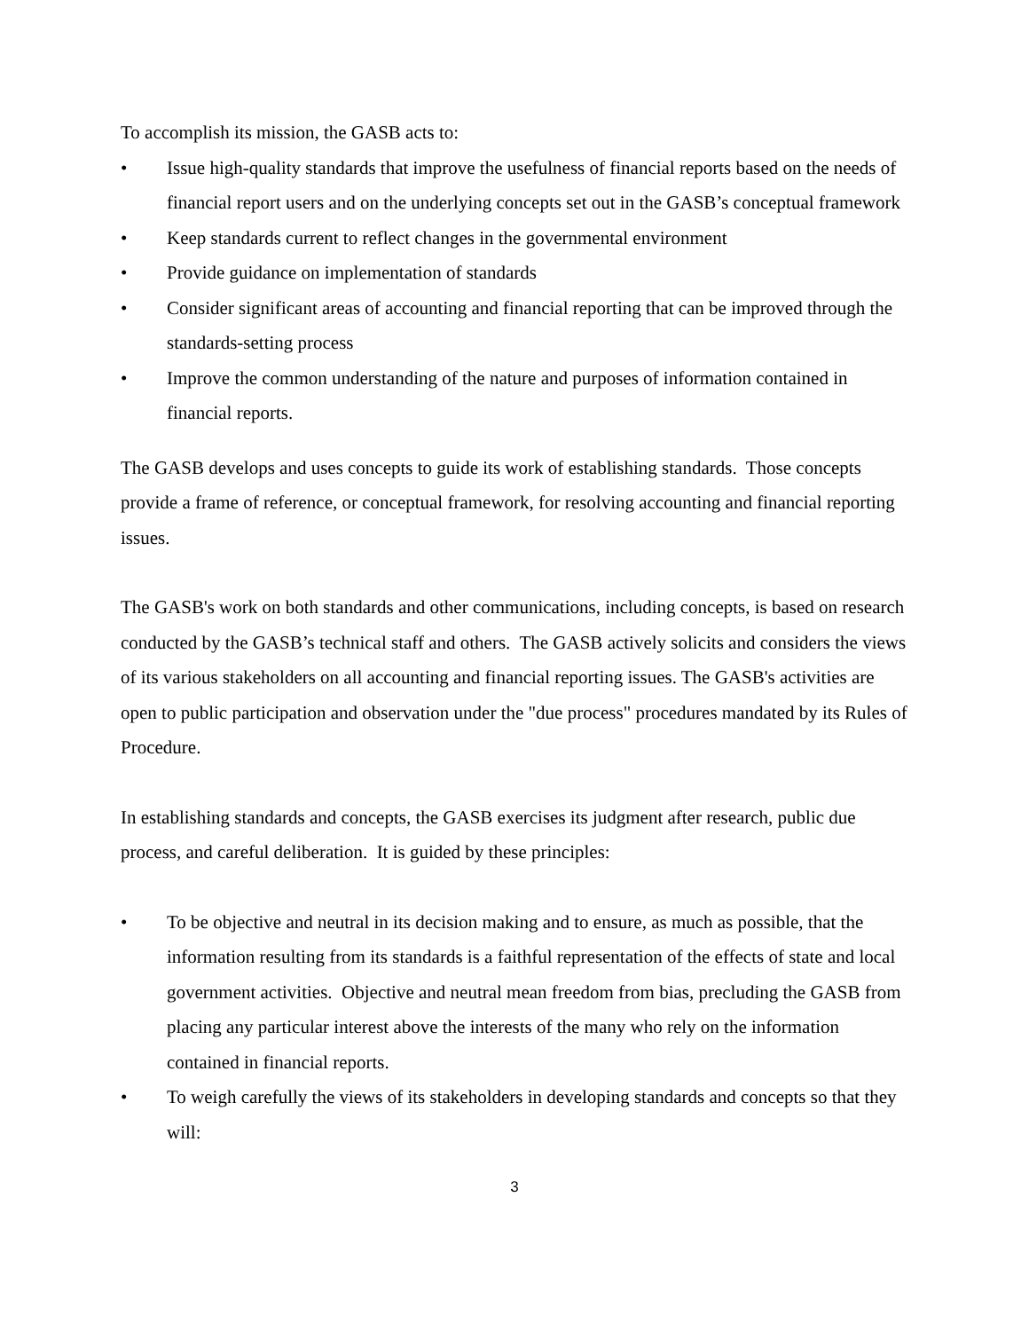To accomplish its mission, the GASB acts to:
• Issue high-quality standards that improve the usefulness of financial reports based on the needs of financial report users and on the underlying concepts set out in the GASB’s conceptual framework
• Keep standards current to reflect changes in the governmental environment
• Provide guidance on implementation of standards
• Consider significant areas of accounting and financial reporting that can be improved through the standards-setting process
• Improve the common understanding of the nature and purposes of information contained in financial reports.
The GASB develops and uses concepts to guide its work of establishing standards. Those concepts provide a frame of reference, or conceptual framework, for resolving accounting and financial reporting issues.
The GASB's work on both standards and other communications, including concepts, is based on research conducted by the GASB’s technical staff and others. The GASB actively solicits and considers the views of its various stakeholders on all accounting and financial reporting issues. The GASB's activities are open to public participation and observation under the "due process" procedures mandated by its Rules of Procedure.
In establishing standards and concepts, the GASB exercises its judgment after research, public due process, and careful deliberation. It is guided by these principles:
• To be objective and neutral in its decision making and to ensure, as much as possible, that the information resulting from its standards is a faithful representation of the effects of state and local government activities. Objective and neutral mean freedom from bias, precluding the GASB from placing any particular interest above the interests of the many who rely on the information contained in financial reports.
• To weigh carefully the views of its stakeholders in developing standards and concepts so that they will:
3